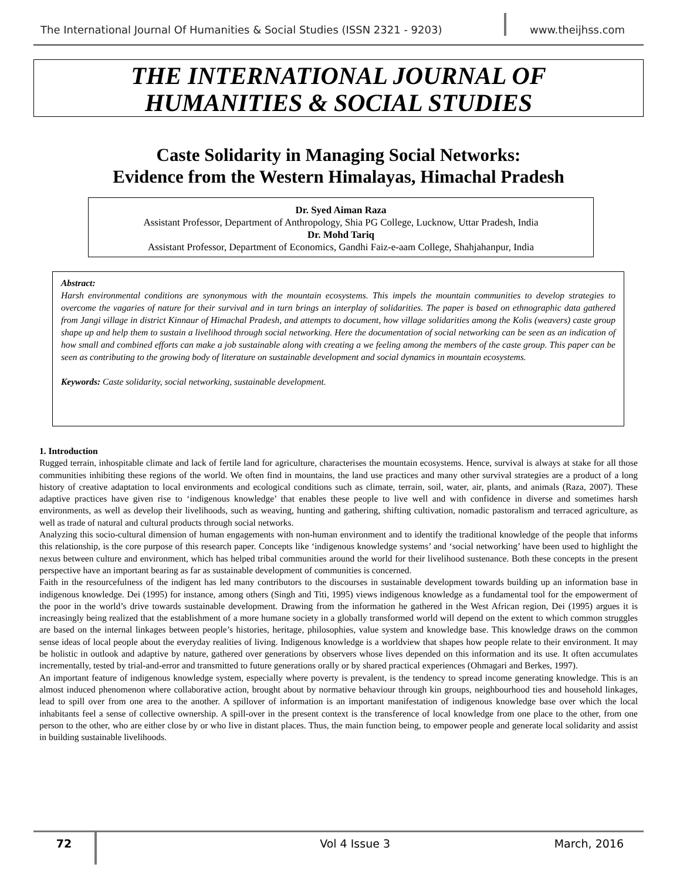The International Journal Of Humanities & Social Studies (ISSN 2321 - 9203)
www.theijhss.com
THE INTERNATIONAL JOURNAL OF
HUMANITIES & SOCIAL STUDIES
Caste Solidarity in Managing Social Networks:
Evidence from the Western Himalayas, Himachal Pradesh
Dr. Syed Aiman Raza
Assistant Professor, Department of Anthropology, Shia PG College, Lucknow, Uttar Pradesh, India
Dr. Mohd Tariq
Assistant Professor, Department of Economics, Gandhi Faiz-e-aam College, Shahjahanpur, India
Abstract:
Harsh environmental conditions are synonymous with the mountain ecosystems. This impels the mountain communities to develop strategies to overcome the vagaries of nature for their survival and in turn brings an interplay of solidarities. The paper is based on ethnographic data gathered from Jangi village in district Kinnaur of Himachal Pradesh, and attempts to document, how village solidarities among the Kolis (weavers) caste group shape up and help them to sustain a livelihood through social networking. Here the documentation of social networking can be seen as an indication of how small and combined efforts can make a job sustainable along with creating a we feeling among the members of the caste group. This paper can be seen as contributing to the growing body of literature on sustainable development and social dynamics in mountain ecosystems.
Keywords: Caste solidarity, social networking, sustainable development.
1. Introduction
Rugged terrain, inhospitable climate and lack of fertile land for agriculture, characterises the mountain ecosystems. Hence, survival is always at stake for all those communities inhibiting these regions of the world. We often find in mountains, the land use practices and many other survival strategies are a product of a long history of creative adaptation to local environments and ecological conditions such as climate, terrain, soil, water, air, plants, and animals (Raza, 2007). These adaptive practices have given rise to ‘indigenous knowledge’ that enables these people to live well and with confidence in diverse and sometimes harsh environments, as well as develop their livelihoods, such as weaving, hunting and gathering, shifting cultivation, nomadic pastoralism and terraced agriculture, as well as trade of natural and cultural products through social networks.
Analyzing this socio-cultural dimension of human engagements with non-human environment and to identify the traditional knowledge of the people that informs this relationship, is the core purpose of this research paper. Concepts like ‘indigenous knowledge systems’ and ‘social networking’ have been used to highlight the nexus between culture and environment, which has helped tribal communities around the world for their livelihood sustenance. Both these concepts in the present perspective have an important bearing as far as sustainable development of communities is concerned.
Faith in the resourcefulness of the indigent has led many contributors to the discourses in sustainable development towards building up an information base in indigenous knowledge. Dei (1995) for instance, among others (Singh and Titi, 1995) views indigenous knowledge as a fundamental tool for the empowerment of the poor in the world’s drive towards sustainable development. Drawing from the information he gathered in the West African region, Dei (1995) argues it is increasingly being realized that the establishment of a more humane society in a globally transformed world will depend on the extent to which common struggles are based on the internal linkages between people’s histories, heritage, philosophies, value system and knowledge base. This knowledge draws on the common sense ideas of local people about the everyday realities of living. Indigenous knowledge is a worldview that shapes how people relate to their environment. It may be holistic in outlook and adaptive by nature, gathered over generations by observers whose lives depended on this information and its use. It often accumulates incrementally, tested by trial-and-error and transmitted to future generations orally or by shared practical experiences (Ohmagari and Berkes, 1997).
An important feature of indigenous knowledge system, especially where poverty is prevalent, is the tendency to spread income generating knowledge. This is an almost induced phenomenon where collaborative action, brought about by normative behaviour through kin groups, neighbourhood ties and household linkages, lead to spill over from one area to the another. A spillover of information is an important manifestation of indigenous knowledge base over which the local inhabitants feel a sense of collective ownership. A spill-over in the present context is the transference of local knowledge from one place to the other, from one person to the other, who are either close by or who live in distant places. Thus, the main function being, to empower people and generate local solidarity and assist in building sustainable livelihoods.
72 Vol 4 Issue 3 March, 2016